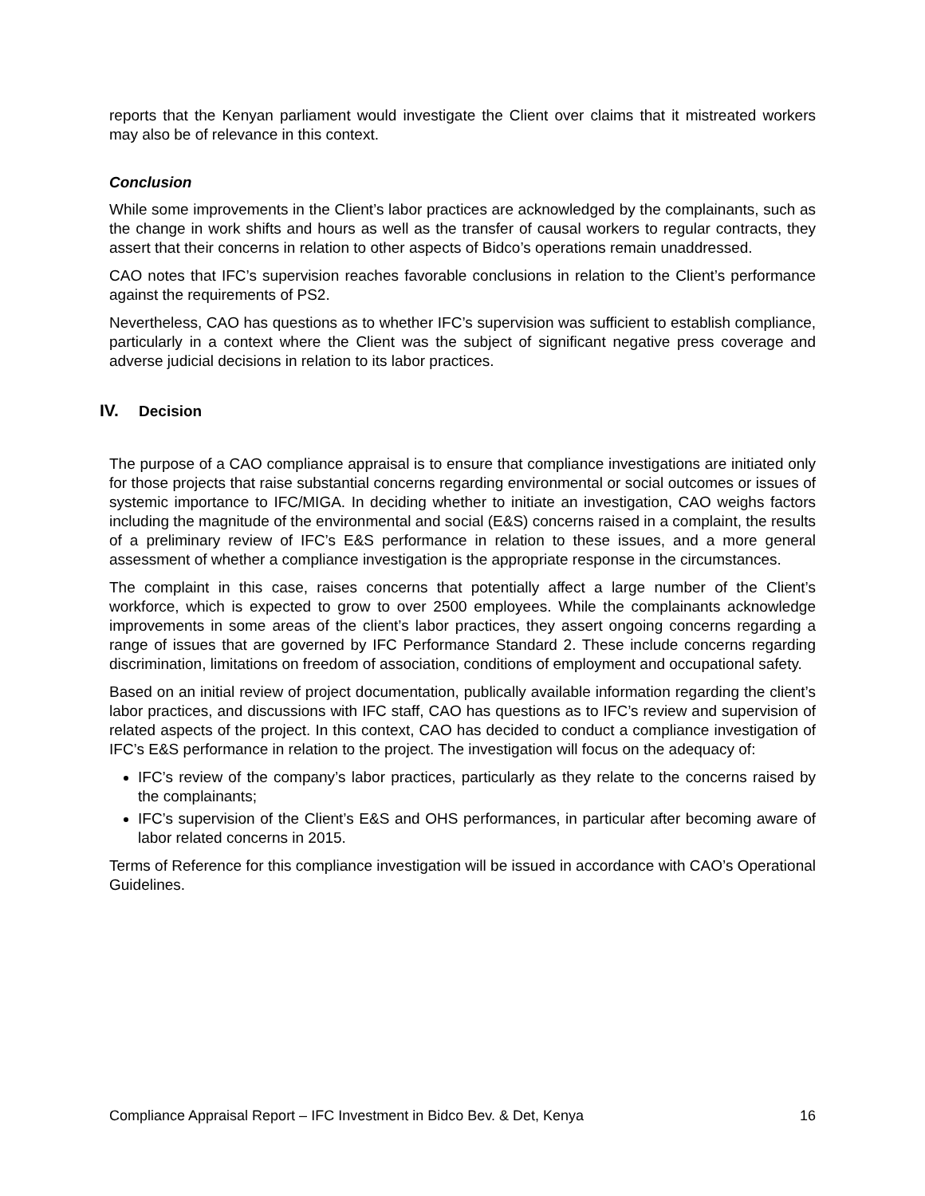reports that the Kenyan parliament would investigate the Client over claims that it mistreated workers may also be of relevance in this context.
Conclusion
While some improvements in the Client’s labor practices are acknowledged by the complainants, such as the change in work shifts and hours as well as the transfer of causal workers to regular contracts, they assert that their concerns in relation to other aspects of Bidco’s operations remain unaddressed.
CAO notes that IFC’s supervision reaches favorable conclusions in relation to the Client’s performance against the requirements of PS2.
Nevertheless, CAO has questions as to whether IFC’s supervision was sufficient to establish compliance, particularly in a context where the Client was the subject of significant negative press coverage and adverse judicial decisions in relation to its labor practices.
IV. Decision
The purpose of a CAO compliance appraisal is to ensure that compliance investigations are initiated only for those projects that raise substantial concerns regarding environmental or social outcomes or issues of systemic importance to IFC/MIGA. In deciding whether to initiate an investigation, CAO weighs factors including the magnitude of the environmental and social (E&S) concerns raised in a complaint, the results of a preliminary review of IFC’s E&S performance in relation to these issues, and a more general assessment of whether a compliance investigation is the appropriate response in the circumstances.
The complaint in this case, raises concerns that potentially affect a large number of the Client’s workforce, which is expected to grow to over 2500 employees. While the complainants acknowledge improvements in some areas of the client’s labor practices, they assert ongoing concerns regarding a range of issues that are governed by IFC Performance Standard 2. These include concerns regarding discrimination, limitations on freedom of association, conditions of employment and occupational safety.
Based on an initial review of project documentation, publically available information regarding the client’s labor practices, and discussions with IFC staff, CAO has questions as to IFC’s review and supervision of related aspects of the project. In this context, CAO has decided to conduct a compliance investigation of IFC’s E&S performance in relation to the project. The investigation will focus on the adequacy of:
IFC’s review of the company’s labor practices, particularly as they relate to the concerns raised by the complainants;
IFC’s supervision of the Client’s E&S and OHS performances, in particular after becoming aware of labor related concerns in 2015.
Terms of Reference for this compliance investigation will be issued in accordance with CAO’s Operational Guidelines.
Compliance Appraisal Report – IFC Investment in Bidco Bev. & Det, Kenya 16